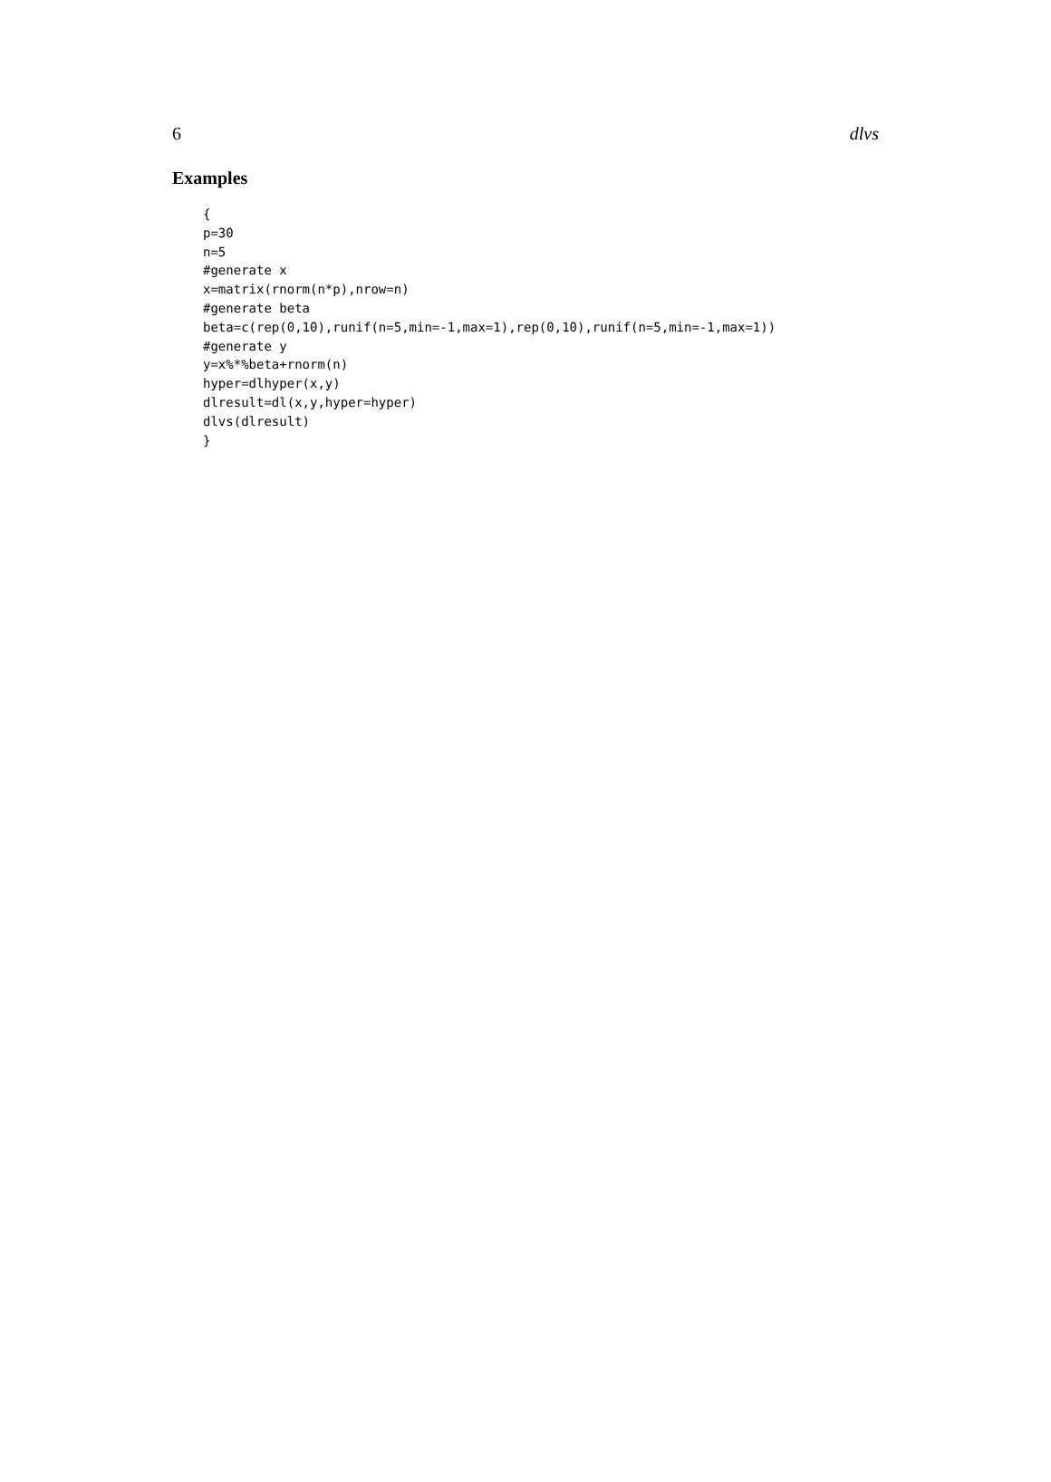6 dlvs
Examples
{
p=30
n=5
#generate x
x=matrix(rnorm(n*p),nrow=n)
#generate beta
beta=c(rep(0,10),runif(n=5,min=-1,max=1),rep(0,10),runif(n=5,min=-1,max=1))
#generate y
y=x%*%beta+rnorm(n)
hyper=dlhyper(x,y)
dlresult=dl(x,y,hyper=hyper)
dlvs(dlresult)
}